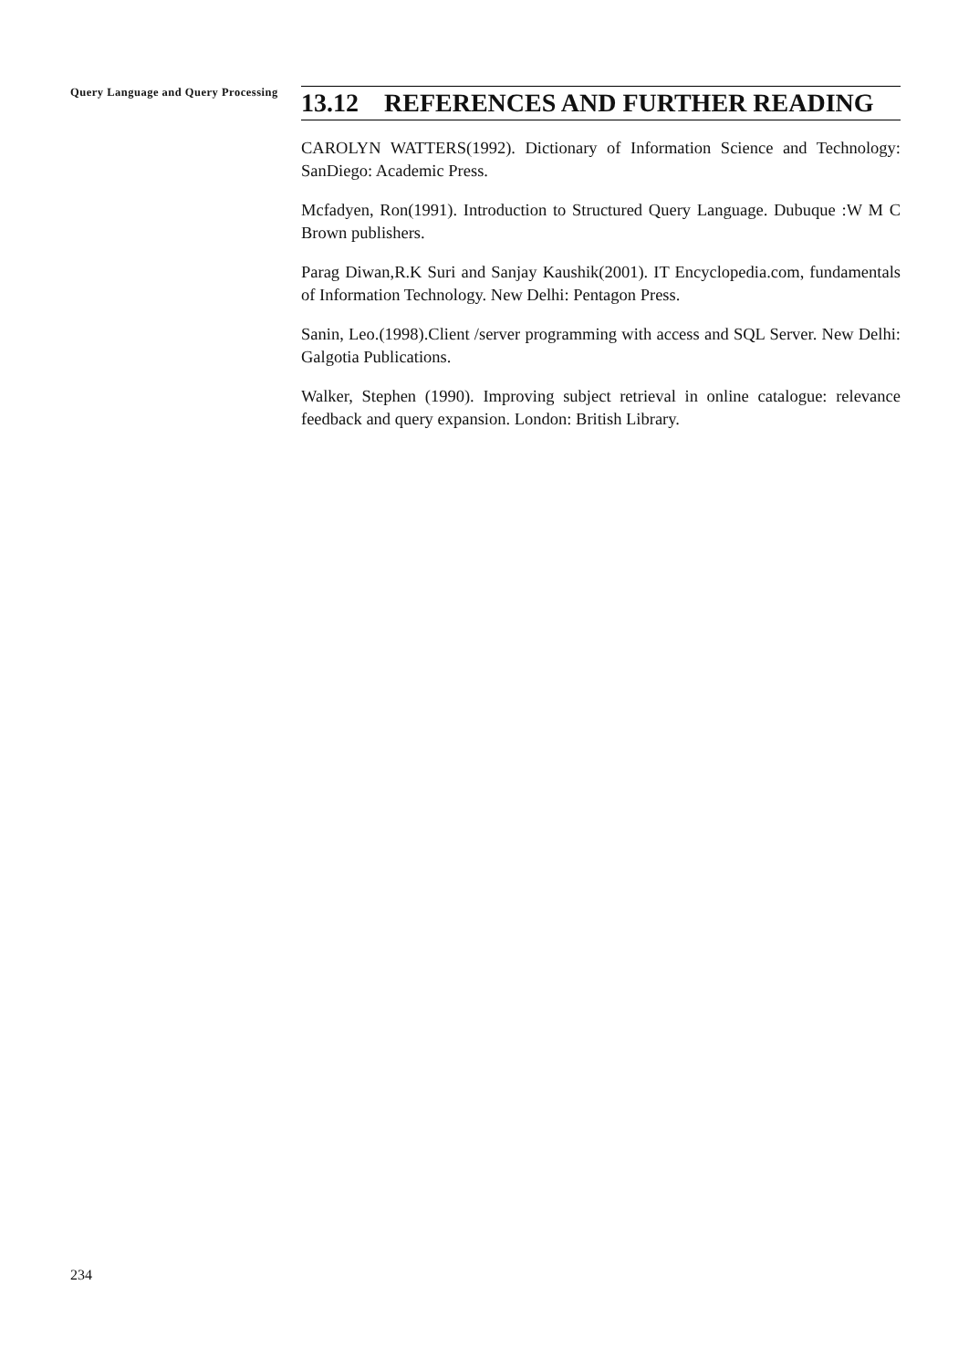Query Language and Query Processing
13.12 REFERENCES AND FURTHER READING
CAROLYN WATTERS(1992). Dictionary of Information Science and Technology: SanDiego: Academic Press.
Mcfadyen, Ron(1991). Introduction to Structured Query Language. Dubuque :W M C Brown publishers.
Parag Diwan,R.K Suri and Sanjay Kaushik(2001). IT Encyclopedia.com, fundamentals of Information Technology. New Delhi: Pentagon Press.
Sanin, Leo.(1998).Client /server programming with access and SQL Server. New Delhi: Galgotia Publications.
Walker, Stephen (1990). Improving subject retrieval in online catalogue: relevance feedback and query expansion. London: British Library.
234